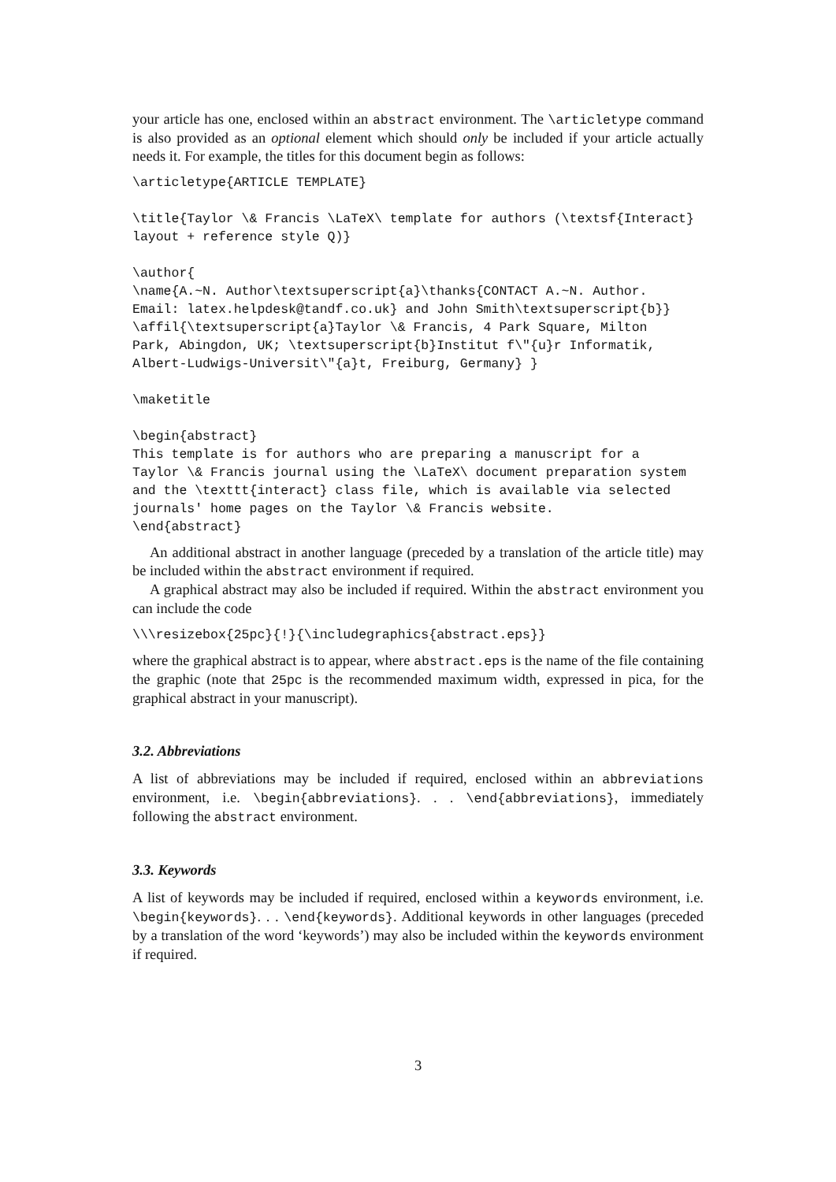your article has one, enclosed within an abstract environment. The \articletype command is also provided as an optional element which should only be included if your article actually needs it. For example, the titles for this document begin as follows:
\articletype{ARTICLE TEMPLATE}

\title{Taylor \& Francis \LaTeX\ template for authors (\textsf{Interact}
layout + reference style Q)}

\author{
\name{A.~N. Author\textsuperscript{a}\thanks{CONTACT A.~N. Author.
Email: latex.helpdesk@tandf.co.uk} and John Smith\textsuperscript{b}}
\affil{\textsuperscript{a}Taylor \& Francis, 4 Park Square, Milton
Park, Abingdon, UK; \textsuperscript{b}Institut f\"{u}r Informatik,
Albert-Ludwigs-Universit\"{a}t, Freiburg, Germany} }

\maketitle

\begin{abstract}
This template is for authors who are preparing a manuscript for a
Taylor \& Francis journal using the \LaTeX\ document preparation system
and the \texttt{interact} class file, which is available via selected
journals' home pages on the Taylor \& Francis website.
\end{abstract}
An additional abstract in another language (preceded by a translation of the article title) may be included within the abstract environment if required.
A graphical abstract may also be included if required. Within the abstract environment you can include the code
\\\resizebox{25pc}{!}{\includegraphics{abstract.eps}}
where the graphical abstract is to appear, where abstract.eps is the name of the file containing the graphic (note that 25pc is the recommended maximum width, expressed in pica, for the graphical abstract in your manuscript).
3.2. Abbreviations
A list of abbreviations may be included if required, enclosed within an abbreviations environment, i.e. \begin{abbreviations}. . . \end{abbreviations}, immediately following the abstract environment.
3.3. Keywords
A list of keywords may be included if required, enclosed within a keywords environment, i.e. \begin{keywords}. . . \end{keywords}. Additional keywords in other languages (preceded by a translation of the word ‘keywords’) may also be included within the keywords environment if required.
3